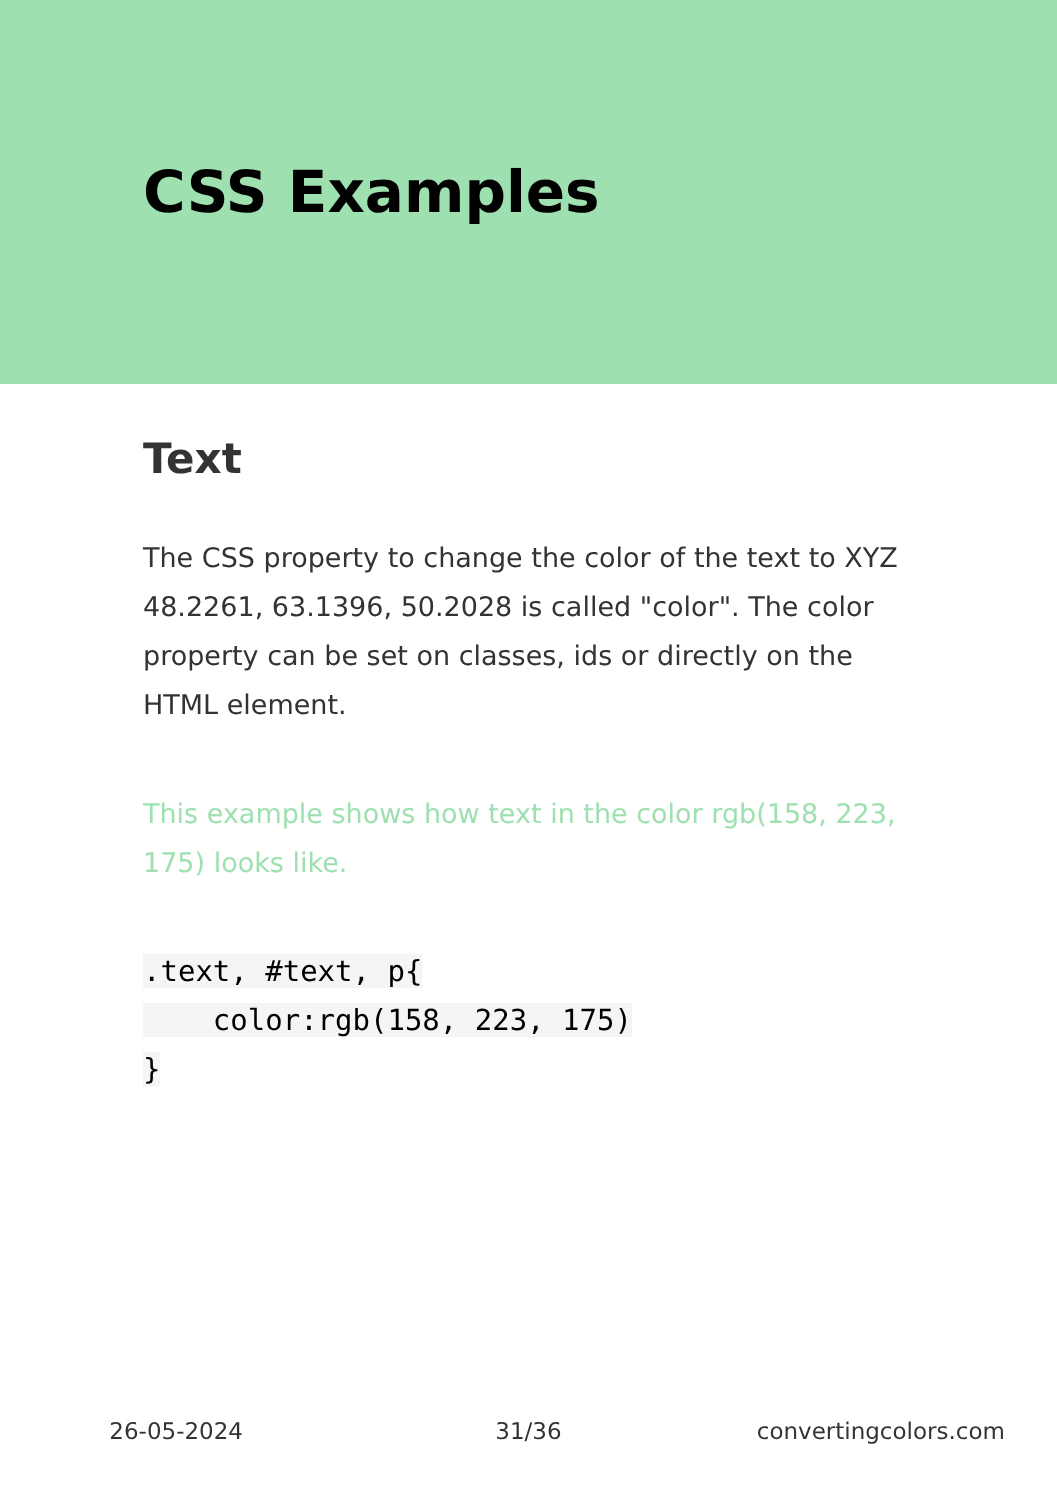CSS Examples
Text
The CSS property to change the color of the text to XYZ 48.2261, 63.1396, 50.2028 is called "color". The color property can be set on classes, ids or directly on the HTML element.
This example shows how text in the color rgb(158, 223, 175) looks like.
.text, #text, p{
    color:rgb(158, 223, 175)
}
26-05-2024 31/36 convertingcolors.com